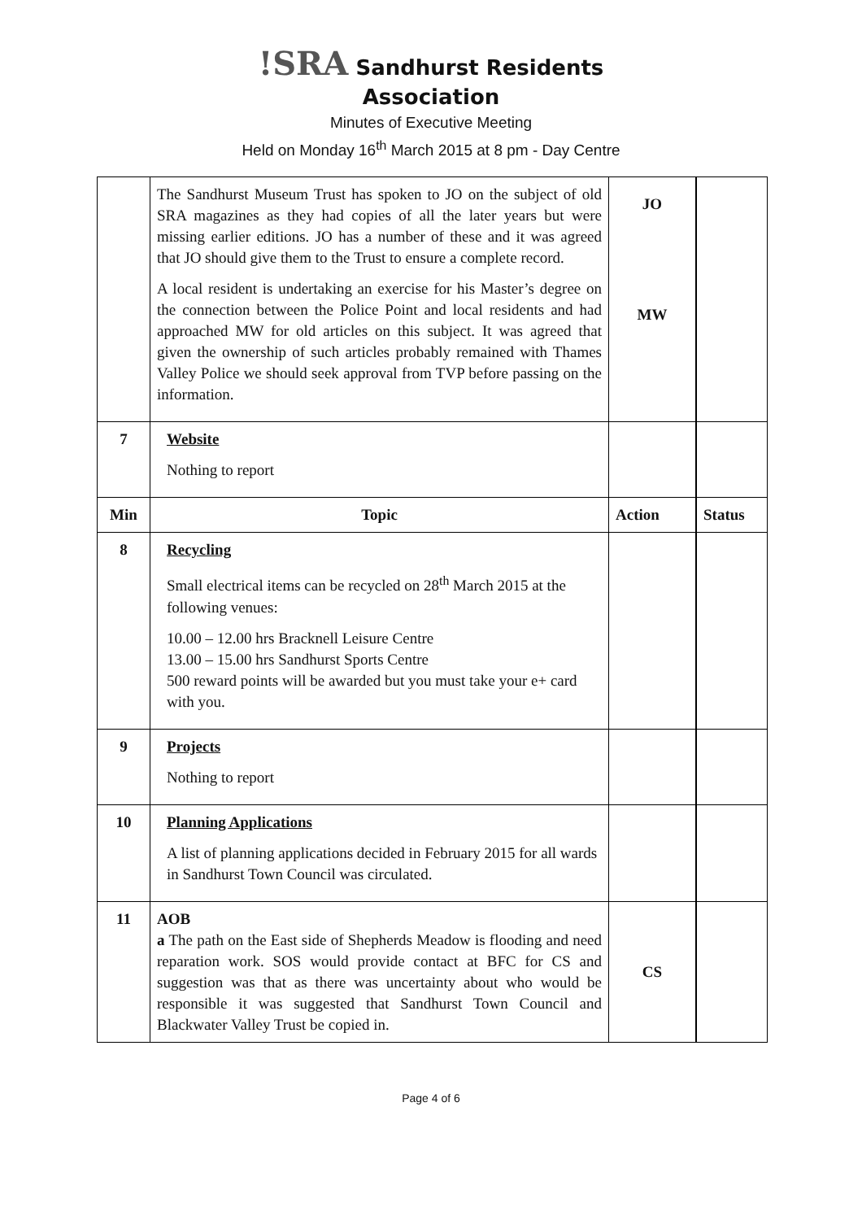!SRA Sandhurst Residents
Association
Minutes of Executive Meeting
Held on Monday 16<sup>th</sup> March 2015 at 8 pm - Day Centre
| | The Sandhurst Museum Trust has spoken to JO on the subject of old SRA magazines as they had copies of all the later years but were missing earlier editions. JO has a number of these and it was agreed that JO should give them to the Trust to ensure a complete record. A local resident is undertaking an exercise for his Master’s degree on the connection between the Police Point and local residents and had approached MW for old articles on this subject. It was agreed that given the ownership of such articles probably remained with Thames Valley Police we should seek approval from TVP before passing on the information. | JO MW | |
| 7 | Website Nothing to report | | |
| Min | Topic | Action | Status |
| 8 | Recycling Small electrical items can be recycled on 28<sup>th</sup> March 2015 at the following venues: 10.00 – 12.00 hrs Bracknell Leisure Centre 13.00 – 15.00 hrs Sandhurst Sports Centre 500 reward points will be awarded but you must take your e+ card with you. | | |
| 9 | Projects Nothing to report | | |
| 10 | Planning Applications A list of planning applications decided in February 2015 for all wards in Sandhurst Town Council was circulated. | | |
| 11 | AOB a The path on the East side of Shepherds Meadow is flooding and need reparation work. SOS would provide contact at BFC for CS and suggestion was that as there was uncertainty about who would be responsible it was suggested that Sandhurst Town Council and Blackwater Valley Trust be copied in. | CS | |
Page 4 of 6